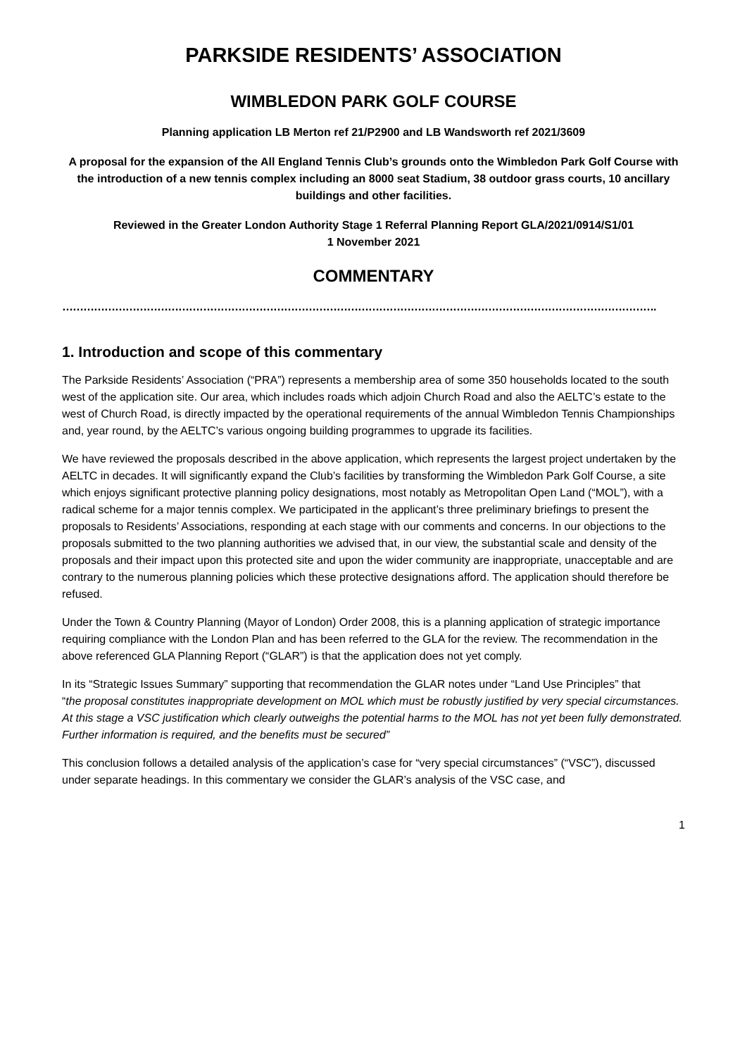PARKSIDE RESIDENTS’ ASSOCIATION
WIMBLEDON PARK GOLF COURSE
Planning application LB Merton ref 21/P2900 and LB Wandsworth ref 2021/3609
A proposal for the expansion of the All England Tennis Club’s grounds onto the Wimbledon Park Golf Course with the introduction of a new tennis complex including an 8000 seat Stadium, 38 outdoor grass courts, 10 ancillary buildings and other facilities.
Reviewed in the Greater London Authority Stage 1 Referral Planning Report GLA/2021/0914/S1/01
1 November 2021
COMMENTARY
…………………………………………………………………………………………………………………………………………………….
1. Introduction and scope of this commentary
The Parkside Residents’ Association (“PRA”) represents a membership area of some 350 households located to the south west of the application site. Our area, which includes roads which adjoin Church Road and also the AELTC’s estate to the west of Church Road, is directly impacted by the operational requirements of the annual Wimbledon Tennis Championships and, year round, by the AELTC’s various ongoing building programmes to upgrade its facilities.
We have reviewed the proposals described in the above application, which represents the largest project undertaken by the AELTC in decades. It will significantly expand the Club’s facilities by transforming the Wimbledon Park Golf Course, a site which enjoys significant protective planning policy designations, most notably as Metropolitan Open Land (“MOL”), with a radical scheme for a major tennis complex. We participated in the applicant’s three preliminary briefings to present the proposals to Residents’ Associations, responding at each stage with our comments and concerns. In our objections to the proposals submitted to the two planning authorities we advised that, in our view, the substantial scale and density of the proposals and their impact upon this protected site and upon the wider community are inappropriate, unacceptable and are contrary to the numerous planning policies which these protective designations afford. The application should therefore be refused.
Under the Town & Country Planning (Mayor of London) Order 2008, this is a planning application of strategic importance requiring compliance with the London Plan and has been referred to the GLA for the review. The recommendation in the above referenced GLA Planning Report (“GLAR”) is that the application does not yet comply.
In its “Strategic Issues Summary” supporting that recommendation the GLAR notes under “Land Use Principles” that
“the proposal constitutes inappropriate development on MOL which must be robustly justified by very special circumstances. At this stage a VSC justification which clearly outweighs the potential harms to the MOL has not yet been fully demonstrated. Further information is required, and the benefits must be secured”
This conclusion follows a detailed analysis of the application’s case for “very special circumstances” (“VSC”), discussed under separate headings. In this commentary we consider the GLAR’s analysis of the VSC case, and
1